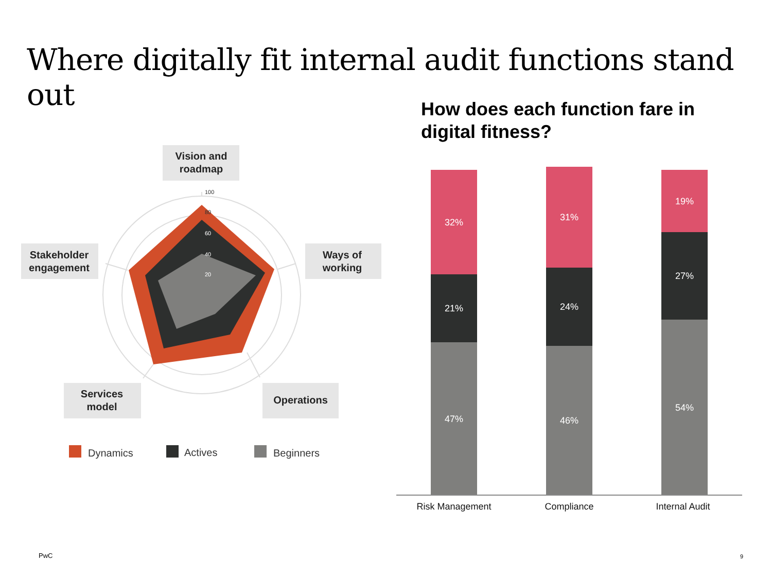Where digitally fit internal audit functions stand out
How does each function fare in digital fitness?
100
80
60
40
20
Vision and
roadmap
Ways of
working
Stakeholder
engagement
Services
model
Operations
Dynamics
Actives
Beginners
32%
21%
47%
31%
24%
46%
19%
27%
54%
Risk Management
Compliance
Internal Audit
PwC 9